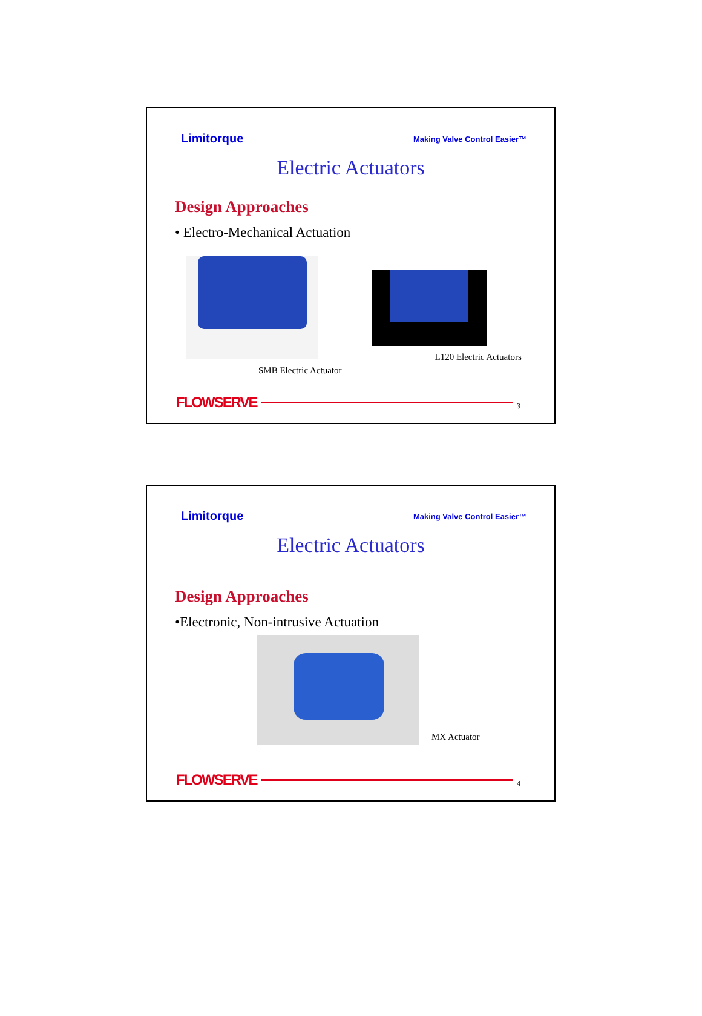Limitorque Making Valve Control Easier™
Electric Actuators
Design Approaches
• Electro-Mechanical Actuation
SMB Electric Actuator
L120 Electric Actuators
FLOWSERVE 3
Limitorque Making Valve Control Easier™
Electric Actuators
Design Approaches
•Electronic, Non-intrusive Actuation
MX Actuator
FLOWSERVE 4